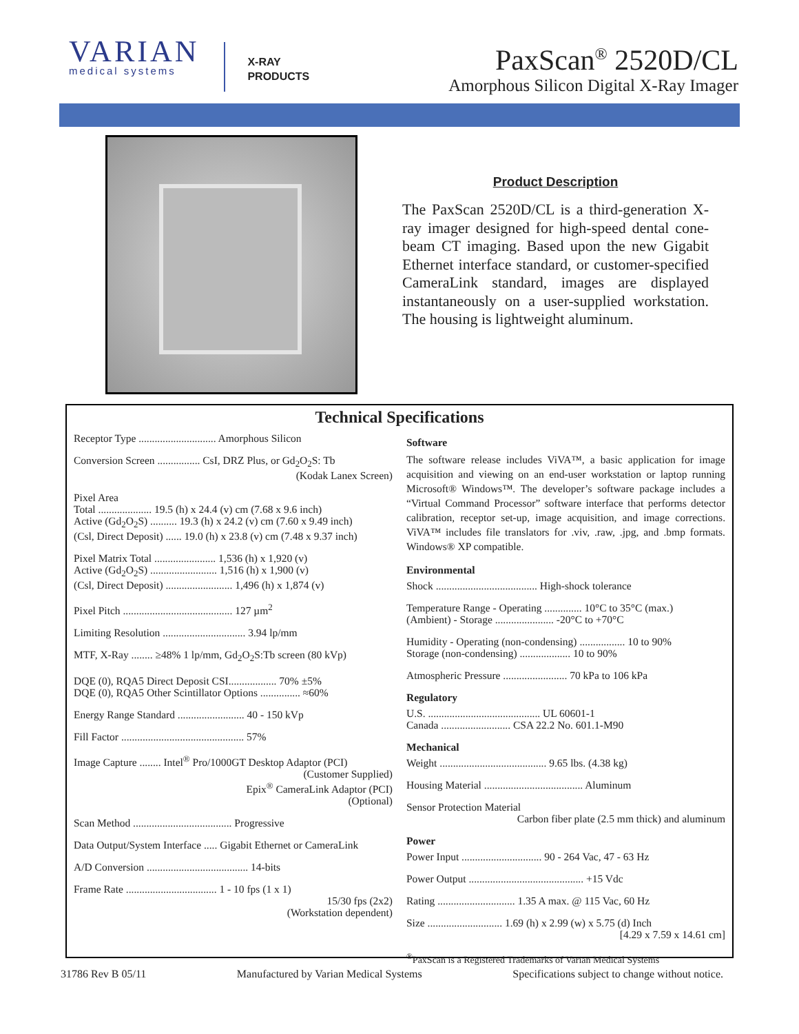VARIAN
medical systems
X-RAY
PRODUCTS
PaxScan<sup>®</sup> 2520D/CL
Amorphous Silicon Digital X-Ray Imager
Product Description
The PaxScan 2520D/CL is a third-generation X-ray imager designed for high-speed dental cone-beam CT imaging. Based upon the new Gigabit Ethernet interface standard, or customer-specified CameraLink standard, images are displayed instantaneously on a user-supplied workstation. The housing is lightweight aluminum.
Technical Specifications
Receptor Type ............................. Amorphous Silicon
Conversion Screen ................ CsI, DRZ Plus, or Gd<sub>2</sub>O<sub>2</sub>S: Tb
(Kodak Lanex Screen)
Pixel Area
Total .................... 19.5 (h) x 24.4 (v) cm (7.68 x 9.6 inch)
Active (Gd<sub>2</sub>O<sub>2</sub>S) .......... 19.3 (h) x 24.2 (v) cm (7.60 x 9.49 inch)
(Csl, Direct Deposit) ...... 19.0 (h) x 23.8 (v) cm (7.48 x 9.37 inch)
Pixel Matrix Total ....................... 1,536 (h) x 1,920 (v)
Active (Gd<sub>2</sub>O<sub>2</sub>S) ......................... 1,516 (h) x 1,900 (v)
(Csl, Direct Deposit) ......................... 1,496 (h) x 1,874 (v)
Pixel Pitch ......................................... 127 µm<sup>2</sup>
Limiting Resolution ............................... 3.94 lp/mm
MTF, X-Ray ........ ≥48% 1 lp/mm, Gd<sub>2</sub>O<sub>2</sub>S:Tb screen (80 kVp)
DQE (0), RQA5 Direct Deposit CSI.................. 70% ±5%
DQE (0), RQA5 Other Scintillator Options ............... ≈60%
Energy Range Standard ......................... 40 - 150 kVp
Fill Factor .............................................. 57%
Image Capture ........ Intel<sup>®</sup> Pro/1000GT Desktop Adaptor (PCI)
(Customer Supplied)
Epix<sup>®</sup> CameraLink Adaptor (PCI)
(Optional)
Scan Method ..................................... Progressive
Data Output/System Interface ..... Gigabit Ethernet or CameraLink
A/D Conversion ...................................... 14-bits
Frame Rate .................................. 1 - 10 fps (1 x 1)
15/30 fps (2x2)
(Workstation dependent)
Software
The software release includes ViVA™, a basic application for image acquisition and viewing on an end-user workstation or laptop running Microsoft® Windows™. The developer’s software package includes a “Virtual Command Processor” software interface that performs detector calibration, receptor set-up, image acquisition, and image corrections. ViVA™ includes file translators for .viv, .raw, .jpg, and .bmp formats. Windows® XP compatible.
Environmental
Shock ...................................... High-shock tolerance
Temperature Range - Operating .............. 10°C to 35°C (max.)
(Ambient) - Storage ...................... -20°C to +70°C
Humidity - Operating (non-condensing) ................. 10 to 90%
Storage (non-condensing) ................... 10 to 90%
Atmospheric Pressure ........................ 70 kPa to 106 kPa
Regulatory
U.S. .......................................... UL 60601-1
Canada .......................... CSA 22.2 No. 601.1-M90
Mechanical
Weight ........................................ 9.65 lbs. (4.38 kg)
Housing Material ..................................... Aluminum
Sensor Protection Material
Carbon fiber plate (2.5 mm thick) and aluminum
Power
Power Input .............................. 90 - 264 Vac, 47 - 63 Hz
Power Output ........................................... +15 Vdc
Rating ............................. 1.35 A max. @ 115 Vac, 60 Hz
Size ............................ 1.69 (h) x 2.99 (w) x 5.75 (d) Inch
[4.29 x 7.59 x 14.61 cm]
<sup>®</sup>PaxScan is a Registered Trademarks of Varian Medical Systems
31786 Rev B 05/11 Manufactured by Varian Medical Systems Specifications subject to change without notice.